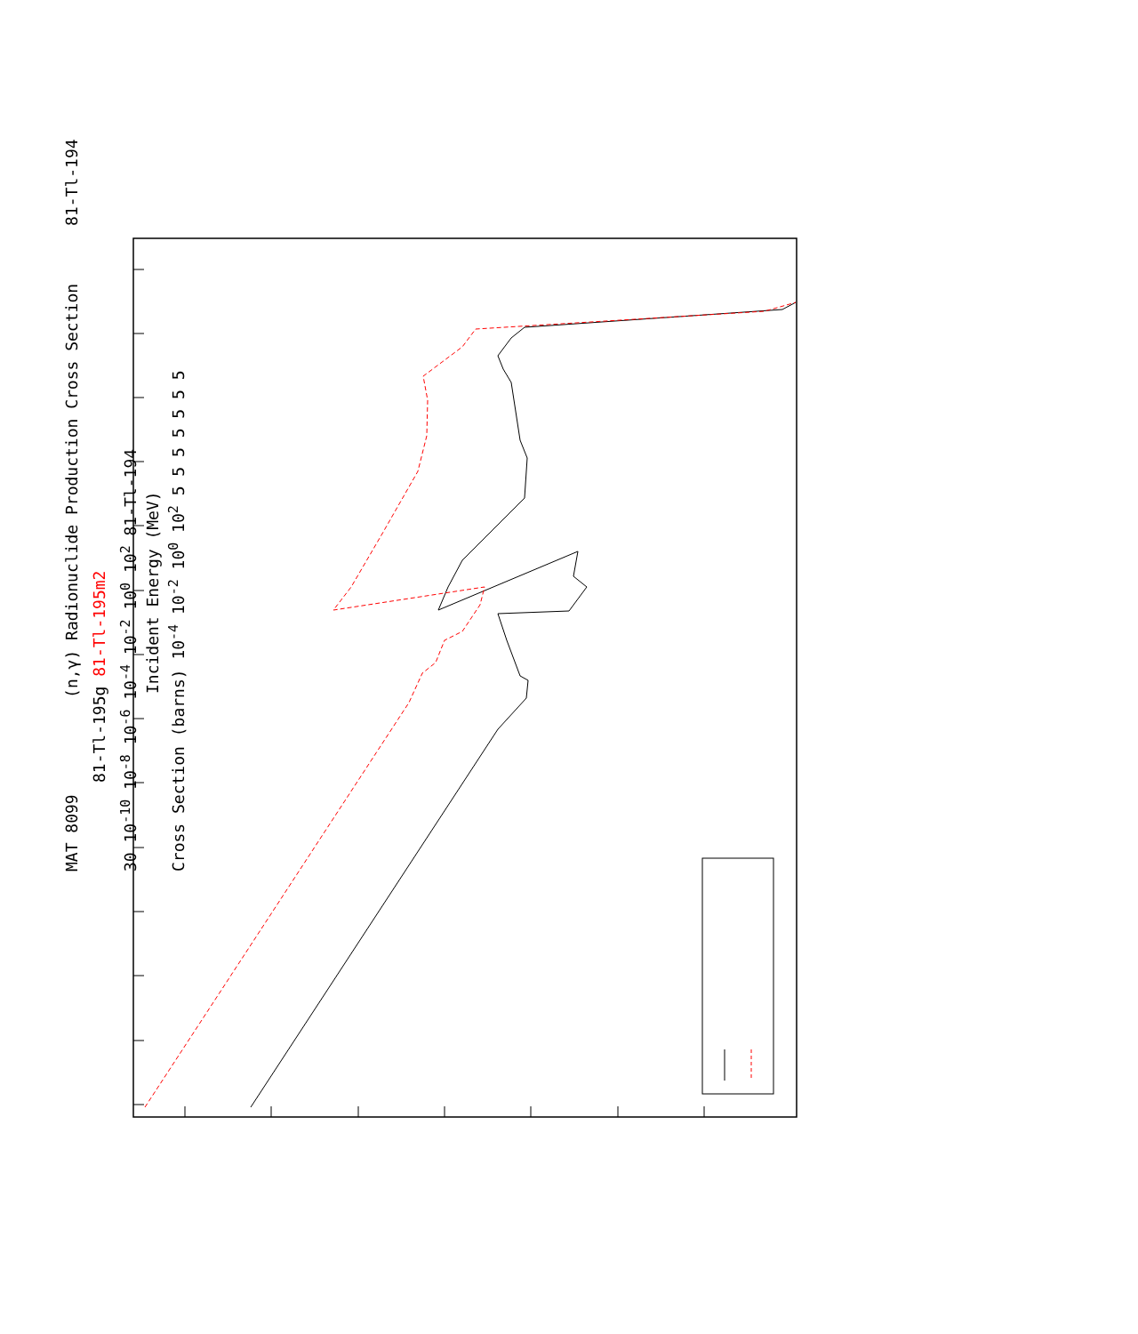MAT 8099 (n,γ) Radionuclide Production Cross Section 81-Tl-194
81-Tl-195g 81-Tl-195m2
30 10<sup>-10</sup> 10<sup>-8</sup> 10<sup>-6</sup> 10<sup>-4</sup> 10<sup>-2</sup> 10<sup>0</sup> 10<sup>2</sup> 81-Tl-194
Incident Energy (MeV)
Cross Section (barns) 10<sup>-4</sup> 10<sup>-2</sup> 10<sup>0</sup> 10<sup>2</sup> 5 5 5 5 5 5 5